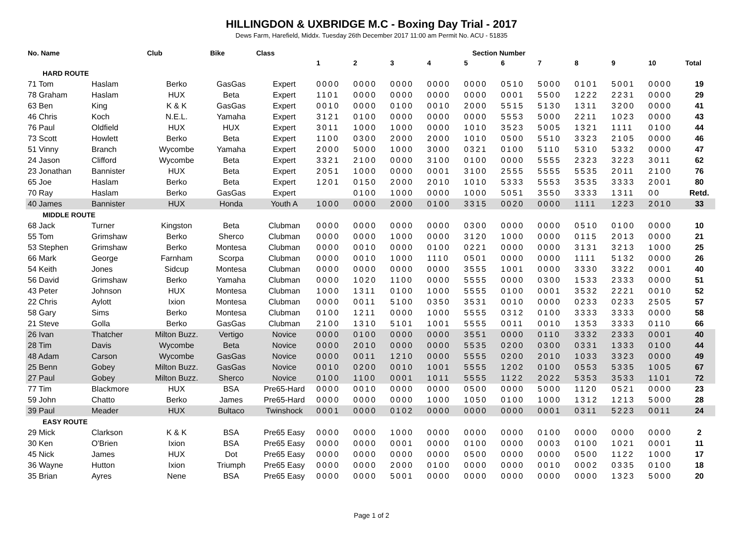HILLINGDON & UXBRIDGE M.C - Boxing Day Trial - 2017
Dews Farm, Harefield, Middx. Tuesday 26th December 2017 11:00 am Permit No. ACU - 51835
| No. Name | | Club | Bike | Class | Section Number | | | | | | | | | | |
| --- | --- | --- | --- | --- | --- | --- | --- | --- | --- | --- | --- | --- | --- | --- | --- |
| | | | | | 1 | 2 | 3 | 4 | 5 | 6 | 7 | 8 | 9 | 10 | Total |
| HARD ROUTE | | | | | | | | | | | | | | | |
| 71 Tom | Haslam | Berko | GasGas | Expert | 0000 | 0000 | 0000 | 0000 | 0000 | 0510 | 5000 | 0101 | 5001 | 0000 | 19 |
| 78 Graham | Haslam | HUX | Beta | Expert | 1101 | 0000 | 0000 | 0000 | 0000 | 0001 | 5500 | 1222 | 2231 | 0000 | 29 |
| 63 Ben | King | K & K | GasGas | Expert | 0010 | 0000 | 0100 | 0010 | 2000 | 5515 | 5130 | 1311 | 3200 | 0000 | 41 |
| 46 Chris | Koch | N.E.L. | Yamaha | Expert | 3121 | 0100 | 0000 | 0000 | 0000 | 5553 | 5000 | 2211 | 1023 | 0000 | 43 |
| 76 Paul | Oldfield | HUX | HUX | Expert | 3011 | 1000 | 1000 | 0000 | 1010 | 3523 | 5005 | 1321 | 1111 | 0100 | 44 |
| 73 Scott | Howlett | Berko | Beta | Expert | 1100 | 0300 | 2000 | 2000 | 1010 | 0500 | 5510 | 3323 | 2105 | 0000 | 46 |
| 51 Vinny | Branch | Wycombe | Yamaha | Expert | 2000 | 5000 | 1000 | 3000 | 0321 | 0100 | 5110 | 5310 | 5332 | 0000 | 47 |
| 24 Jason | Clifford | Wycombe | Beta | Expert | 3321 | 2100 | 0000 | 3100 | 0100 | 0000 | 5555 | 2323 | 3223 | 3011 | 62 |
| 23 Jonathan | Bannister | HUX | Beta | Expert | 2051 | 1000 | 0000 | 0001 | 3100 | 2555 | 5555 | 5535 | 2011 | 2100 | 76 |
| 65 Joe | Haslam | Berko | Beta | Expert | 1201 | 0150 | 2000 | 2010 | 1010 | 5333 | 5553 | 3535 | 3333 | 2001 | 80 |
| 70 Ray | Haslam | Berko | GasGas | Expert | | 0100 | 1000 | 0000 | 1000 | 5051 | 3550 | 3333 | 1311 | 00 | Retd. |
| 40 James | Bannister | HUX | Honda | Youth A | 1000 | 0000 | 2000 | 0100 | 3315 | 0020 | 0000 | 1111 | 1223 | 2010 | 33 |
| MIDDLE ROUTE | | | | | | | | | | | | | | | |
| 68 Jack | Turner | Kingston | Beta | Clubman | 0000 | 0000 | 0000 | 0000 | 0300 | 0000 | 0000 | 0510 | 0100 | 0000 | 10 |
| 55 Tom | Grimshaw | Berko | Sherco | Clubman | 0000 | 0000 | 1000 | 0000 | 3120 | 1000 | 0000 | 0115 | 2013 | 0000 | 21 |
| 53 Stephen | Grimshaw | Berko | Montesa | Clubman | 0000 | 0010 | 0000 | 0100 | 0221 | 0000 | 0000 | 3131 | 3213 | 1000 | 25 |
| 66 Mark | George | Farnham | Scorpa | Clubman | 0000 | 0010 | 1000 | 1110 | 0501 | 0000 | 0000 | 1111 | 5132 | 0000 | 26 |
| 54 Keith | Jones | Sidcup | Montesa | Clubman | 0000 | 0000 | 0000 | 0000 | 3555 | 1001 | 0000 | 3330 | 3322 | 0001 | 40 |
| 56 David | Grimshaw | Berko | Yamaha | Clubman | 0000 | 1020 | 1100 | 0000 | 5555 | 0000 | 0300 | 1533 | 2333 | 0000 | 51 |
| 43 Peter | Johnson | HUX | Montesa | Clubman | 1000 | 1311 | 0100 | 1000 | 5555 | 0100 | 0001 | 3532 | 2221 | 0010 | 52 |
| 22 Chris | Aylott | Ixion | Montesa | Clubman | 0000 | 0011 | 5100 | 0350 | 3531 | 0010 | 0000 | 0233 | 0233 | 2505 | 57 |
| 58 Gary | Sims | Berko | Montesa | Clubman | 0100 | 1211 | 0000 | 1000 | 5555 | 0312 | 0100 | 3333 | 3333 | 0000 | 58 |
| 21 Steve | Golla | Berko | GasGas | Clubman | 2100 | 1310 | 5101 | 1001 | 5555 | 0011 | 0010 | 1353 | 3333 | 0110 | 66 |
| 26 Ivan | Thatcher | Milton Buzz. | Vertigo | Novice | 0000 | 0100 | 0000 | 0000 | 3551 | 0000 | 0110 | 3332 | 2333 | 0001 | 40 |
| 28 Tim | Davis | Wycombe | Beta | Novice | 0000 | 2010 | 0000 | 0000 | 5535 | 0200 | 0300 | 0331 | 1333 | 0100 | 44 |
| 48 Adam | Carson | Wycombe | GasGas | Novice | 0000 | 0011 | 1210 | 0000 | 5555 | 0200 | 2010 | 1033 | 3323 | 0000 | 49 |
| 25 Benn | Gobey | Milton Buzz. | GasGas | Novice | 0010 | 0200 | 0010 | 1001 | 5555 | 1202 | 0100 | 0553 | 5335 | 1005 | 67 |
| 27 Paul | Gobey | Milton Buzz. | Sherco | Novice | 0100 | 1100 | 0001 | 1011 | 5555 | 1122 | 2022 | 5353 | 3533 | 1101 | 72 |
| 77 Tim | Blackmore | HUX | BSA | Pre65-Hard | 0000 | 0010 | 0000 | 0000 | 0500 | 0000 | 5000 | 1120 | 0521 | 0000 | 23 |
| 59 John | Chatto | Berko | James | Pre65-Hard | 0000 | 0000 | 0000 | 1000 | 1050 | 0100 | 1000 | 1312 | 1213 | 5000 | 28 |
| 39 Paul | Meader | HUX | Bultaco | Twinshock | 0001 | 0000 | 0102 | 0000 | 0000 | 0000 | 0001 | 0311 | 5223 | 0011 | 24 |
| EASY ROUTE | | | | | | | | | | | | | | | |
| 29 Mick | Clarkson | K & K | BSA | Pre65 Easy | 0000 | 0000 | 1000 | 0000 | 0000 | 0000 | 0100 | 0000 | 0000 | 0000 | 2 |
| 30 Ken | O'Brien | Ixion | BSA | Pre65 Easy | 0000 | 0000 | 0001 | 0000 | 0100 | 0000 | 0003 | 0100 | 1021 | 0001 | 11 |
| 45 Nick | James | HUX | Dot | Pre65 Easy | 0000 | 0000 | 0000 | 0000 | 0500 | 0000 | 0000 | 0500 | 1122 | 1000 | 17 |
| 36 Wayne | Hutton | Ixion | Triumph | Pre65 Easy | 0000 | 0000 | 2000 | 0100 | 0000 | 0000 | 0010 | 0002 | 0335 | 0100 | 18 |
| 35 Brian | Ayres | Nene | BSA | Pre65 Easy | 0000 | 0000 | 5001 | 0000 | 0000 | 0000 | 0000 | 0000 | 1323 | 5000 | 20 |
Page 1 of 2